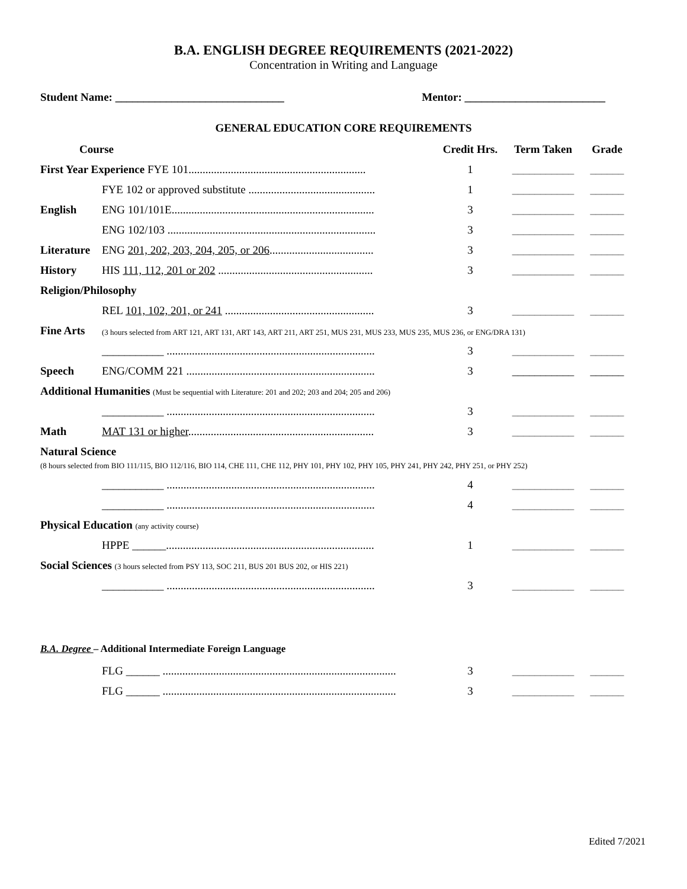B.A. ENGLISH DEGREE REQUIREMENTS (2021-2022)
Concentration in Writing and Language
Student Name: ______________________________ Mentor: _________________________
GENERAL EDUCATION CORE REQUIREMENTS
| Course | | Credit Hrs. | Term Taken | Grade |
| --- | --- | --- | --- | --- |
| First Year Experience FYE 101............................................................... | | 1 | ___________ | ______ |
| | FYE 102 or approved substitute ............................................. | 1 | ___________ | ______ |
| English | ENG 101/101E........................................................................ | 3 | ___________ | ______ |
| | ENG 102/103 .......................................................................... | 3 | ___________ | ______ |
| Literature | ENG 201, 202, 203, 204, 205, or 206 ..................................... | 3 | ___________ | ______ |
| History | HIS 111, 112, 201 or 202 ....................................................... | 3 | ___________ | ______ |
| Religion/Philosophy | | | | |
| | REL 101, 102, 201, or 241 ..................................................... | 3 | ___________ | ______ |
| Fine Arts | (3 hours selected from ART 121, ART 131, ART 143, ART 211, ART 251, MUS 231, MUS 233, MUS 235, MUS 236, or ENG/DRA 131) | | | |
| | ___________ .......................................................................... | 3 | ___________ | ______ |
| Speech | ENG/COMM 221 ................................................................... | 3 | ___________ | ______ |
| Additional Humanities (Must be sequential with Literature: 201 and 202; 203 and 204; 205 and 206) | | | | |
| | ___________ .......................................................................... | 3 | ___________ | ______ |
| Math | MAT 131 or higher .................................................................. | 3 | ___________ | ______ |
| Natural Science (8 hours selected from BIO 111/115, BIO 112/116, BIO 114, CHE 111, CHE 112, PHY 101, PHY 102, PHY 105, PHY 241, PHY 242, PHY 251, or PHY 252) | | | | |
| | ___________ .......................................................................... | 4 | ___________ | ______ |
| | ___________ .......................................................................... | 4 | ___________ | ______ |
| Physical Education (any activity course) | | | | |
| | HPPE ______.......................................................................... | 1 | ___________ | ______ |
| Social Sciences (3 hours selected from PSY 113, SOC 211, BUS 201 BUS 202, or HIS 221) | | | | |
| | ___________ .......................................................................... | 3 | ___________ | ______ |
B.A. Degree – Additional Intermediate Foreign Language
| | FLG ______ ................................................................................... | 3 | ___________ | ______ |
| | FLG ______ ................................................................................... | 3 | ___________ | ______ |
Edited 7/2021